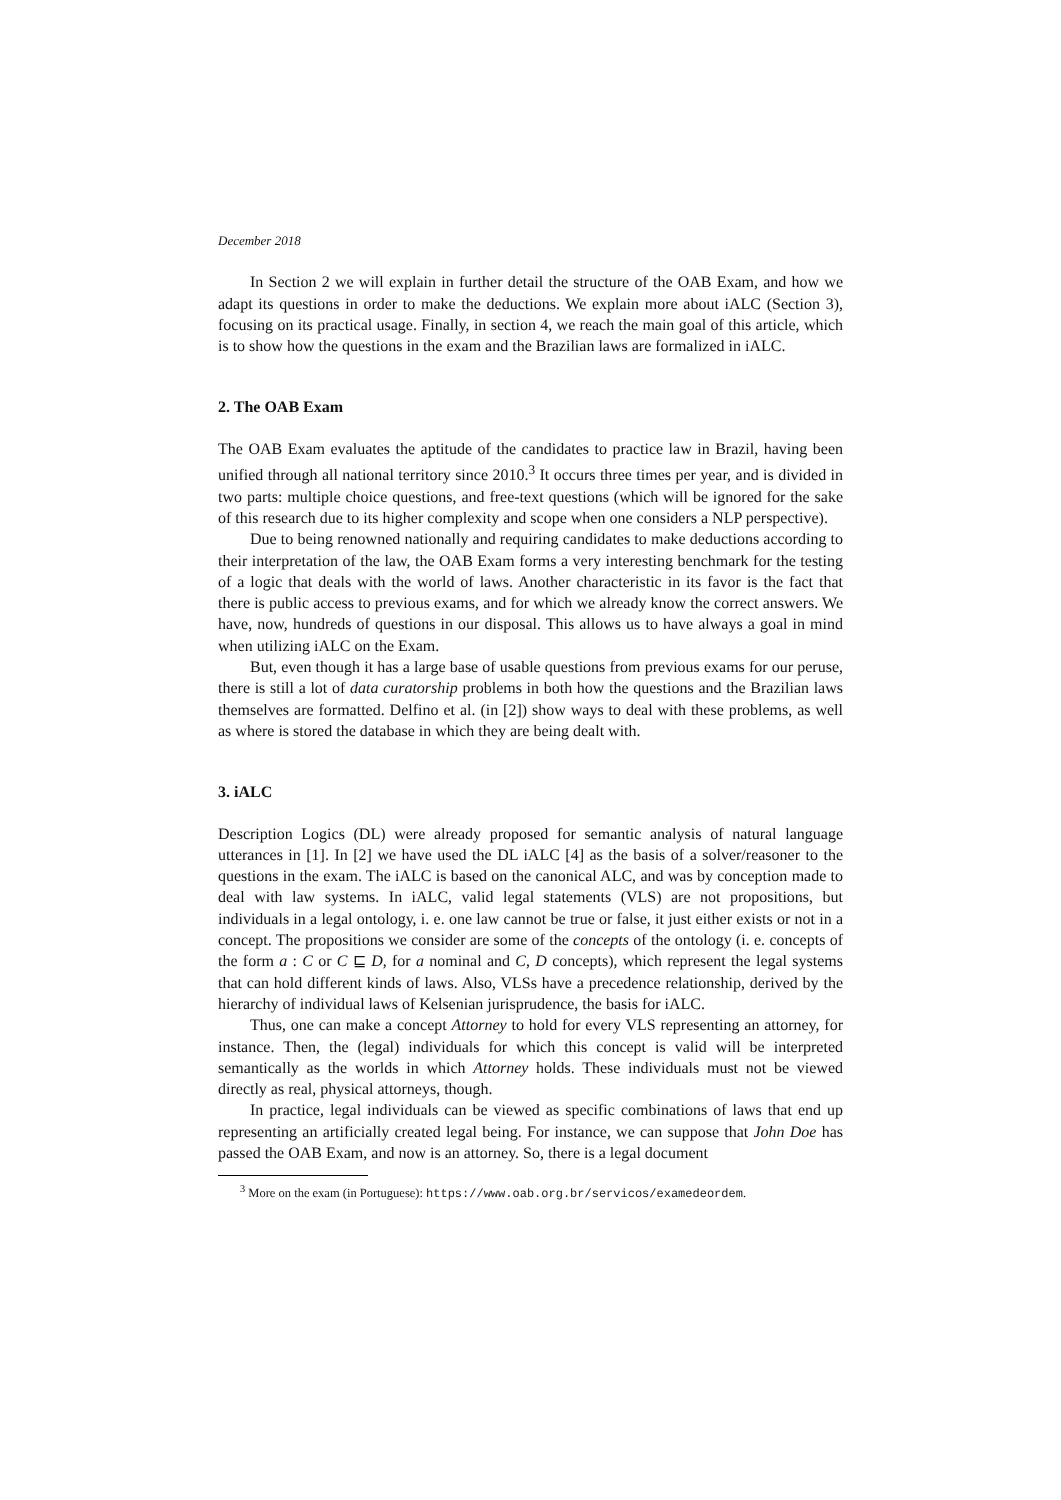December 2018
In Section 2 we will explain in further detail the structure of the OAB Exam, and how we adapt its questions in order to make the deductions. We explain more about iALC (Section 3), focusing on its practical usage. Finally, in section 4, we reach the main goal of this article, which is to show how the questions in the exam and the Brazilian laws are formalized in iALC.
2. The OAB Exam
The OAB Exam evaluates the aptitude of the candidates to practice law in Brazil, having been unified through all national territory since 2010.<sup>3</sup> It occurs three times per year, and is divided in two parts: multiple choice questions, and free-text questions (which will be ignored for the sake of this research due to its higher complexity and scope when one considers a NLP perspective).
Due to being renowned nationally and requiring candidates to make deductions according to their interpretation of the law, the OAB Exam forms a very interesting benchmark for the testing of a logic that deals with the world of laws. Another characteristic in its favor is the fact that there is public access to previous exams, and for which we already know the correct answers. We have, now, hundreds of questions in our disposal. This allows us to have always a goal in mind when utilizing iALC on the Exam.
But, even though it has a large base of usable questions from previous exams for our peruse, there is still a lot of data curatorship problems in both how the questions and the Brazilian laws themselves are formatted. Delfino et al. (in [2]) show ways to deal with these problems, as well as where is stored the database in which they are being dealt with.
3. iALC
Description Logics (DL) were already proposed for semantic analysis of natural language utterances in [1]. In [2] we have used the DL iALC [4] as the basis of a solver/reasoner to the questions in the exam. The iALC is based on the canonical ALC, and was by conception made to deal with law systems. In iALC, valid legal statements (VLS) are not propositions, but individuals in a legal ontology, i. e. one law cannot be true or false, it just either exists or not in a concept. The propositions we consider are some of the concepts of the ontology (i. e. concepts of the form a : C or C ⊑ D, for a nominal and C, D concepts), which represent the legal systems that can hold different kinds of laws. Also, VLSs have a precedence relationship, derived by the hierarchy of individual laws of Kelsenian jurisprudence, the basis for iALC.
Thus, one can make a concept Attorney to hold for every VLS representing an attorney, for instance. Then, the (legal) individuals for which this concept is valid will be interpreted semantically as the worlds in which Attorney holds. These individuals must not be viewed directly as real, physical attorneys, though.
In practice, legal individuals can be viewed as specific combinations of laws that end up representing an artificially created legal being. For instance, we can suppose that John Doe has passed the OAB Exam, and now is an attorney. So, there is a legal document
<sup>3</sup> More on the exam (in Portuguese): https://www.oab.org.br/servicos/examedeordem.